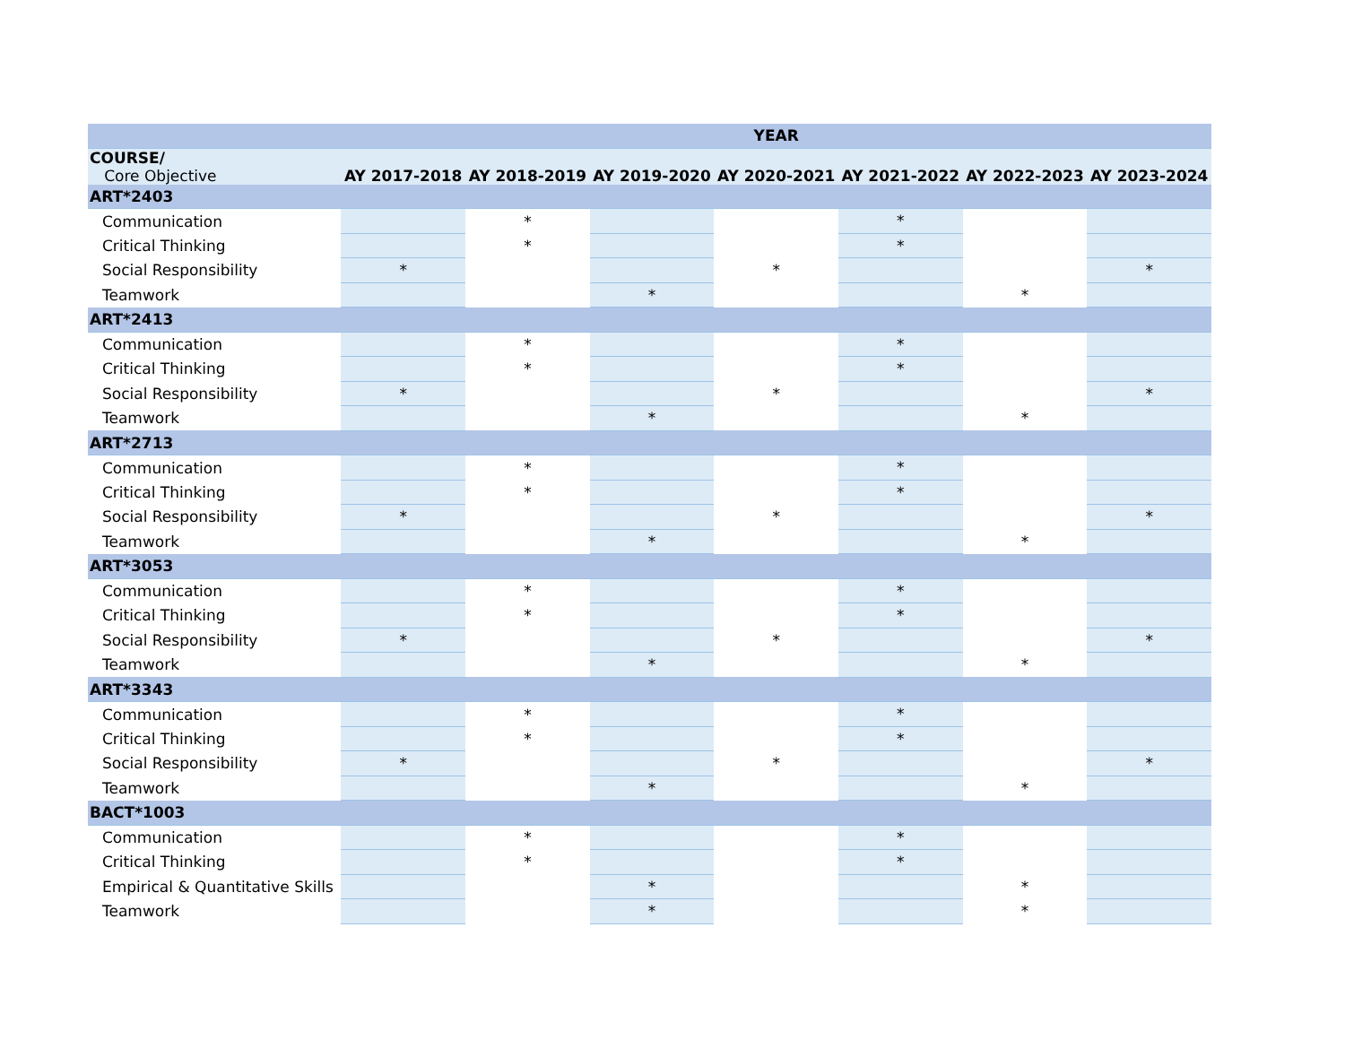| | YEAR | | | | | | |
| --- | --- | --- | --- | --- | --- | --- | --- |
| COURSE/ Core Objective | AY 2017-2018 | AY 2018-2019 | AY 2019-2020 | AY 2020-2021 | AY 2021-2022 | AY 2022-2023 | AY 2023-2024 |
| ART*2403 | | | | | | | |
| Communication | | * | | | * | | |
| Critical Thinking | | * | | | * | | |
| Social Responsibility | * | | | * | | | * |
| Teamwork | | | * | | | * | |
| ART*2413 | | | | | | | |
| Communication | | * | | | * | | |
| Critical Thinking | | * | | | * | | |
| Social Responsibility | * | | | * | | | * |
| Teamwork | | | * | | | * | |
| ART*2713 | | | | | | | |
| Communication | | * | | | * | | |
| Critical Thinking | | * | | | * | | |
| Social Responsibility | * | | | * | | | * |
| Teamwork | | | * | | | * | |
| ART*3053 | | | | | | | |
| Communication | | * | | | * | | |
| Critical Thinking | | * | | | * | | |
| Social Responsibility | * | | | * | | | * |
| Teamwork | | | * | | | * | |
| ART*3343 | | | | | | | |
| Communication | | * | | | * | | |
| Critical Thinking | | * | | | * | | |
| Social Responsibility | * | | | * | | | * |
| Teamwork | | | * | | | * | |
| BACT*1003 | | | | | | | |
| Communication | | * | | | * | | |
| Critical Thinking | | * | | | * | | |
| Empirical & Quantitative Skills | | | * | | | * | |
| Teamwork | | | * | | | * | |